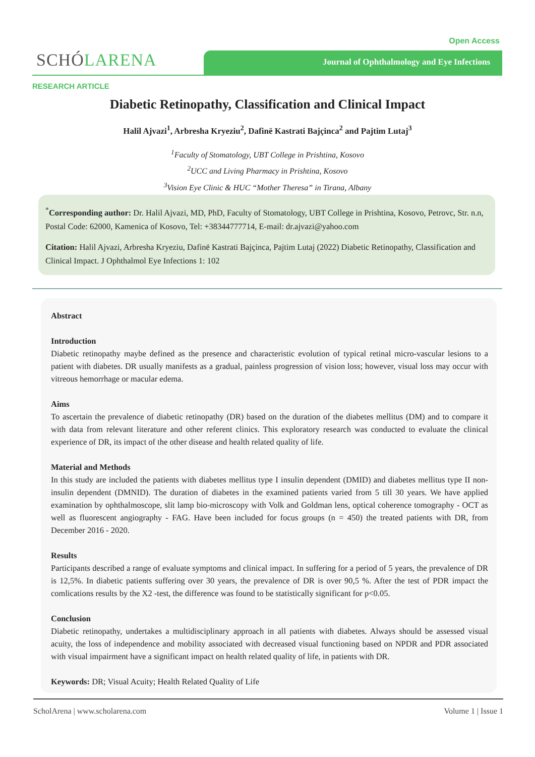Open Access
SCHÓLARENA Journal of Ophthalmology and Eye Infections
RESEARCH ARTICLE
Diabetic Retinopathy, Classification and Clinical Impact
Halil Ajvazi<sup>1</sup>, Arbresha Kryeziu<sup>2</sup>, Dafinë Kastrati Bajçinca<sup>2</sup> and Pajtim Lutaj<sup>3</sup>
<sup>1</sup> Faculty of Stomatology, UBT College in Prishtina, Kosovo
<sup>2</sup> UCC and Living Pharmacy in Prishtina, Kosovo
<sup>3</sup> Vision Eye Clinic & HUC “Mother Theresa” in Tirana, Albany
<sup>*</sup> Corresponding author: Dr. Halil Ajvazi, MD, PhD, Faculty of Stomatology, UBT College in Prishtina, Kosovo, Petrovc, Str. n.n, Postal Code: 62000, Kamenica of Kosovo, Tel: +38344777714, E-mail: dr.ajvazi@yahoo.com
Citation: Halil Ajvazi, Arbresha Kryeziu, Dafinë Kastrati Bajçinca, Pajtim Lutaj (2022) Diabetic Retinopathy, Classification and Clinical Impact. J Ophthalmol Eye Infections 1: 102
Abstract
Introduction
Diabetic retinopathy maybe defined as the presence and characteristic evolution of typical retinal micro-vascular lesions to a patient with diabetes. DR usually manifests as a gradual, painless progression of vision loss; however, visual loss may occur with vitreous hemorrhage or macular edema.
Aims
To ascertain the prevalence of diabetic retinopathy (DR) based on the duration of the diabetes mellitus (DM) and to compare it with data from relevant literature and other referent clinics. This exploratory research was conducted to evaluate the clinical experience of DR, its impact of the other disease and health related quality of life.
Material and Methods
In this study are included the patients with diabetes mellitus type I insulin dependent (DMID) and diabetes mellitus type II non-insulin dependent (DMNID). The duration of diabetes in the examined patients varied from 5 till 30 years. We have applied examination by ophthalmoscope, slit lamp bio-microscopy with Volk and Goldman lens, optical coherence tomography - OCT as well as fluorescent angiography - FAG. Have been included for focus groups (n = 450) the treated patients with DR, from December 2016 - 2020.
Results
Participants described a range of evaluate symptoms and clinical impact. In suffering for a period of 5 years, the prevalence of DR is 12,5%. In diabetic patients suffering over 30 years, the prevalence of DR is over 90,5 %. After the test of PDR impact the comlications results by the X2 -test, the difference was found to be statistically significant for p<0.05.
Conclusion
Diabetic retinopathy, undertakes a multidisciplinary approach in all patients with diabetes. Always should be assessed visual acuity, the loss of independence and mobility associated with decreased visual functioning based on NPDR and PDR associated with visual impairment have a significant impact on health related quality of life, in patients with DR.
Keywords: DR; Visual Acuity; Health Related Quality of Life
ScholArena | www.scholarena.com Volume 1 | Issue 1